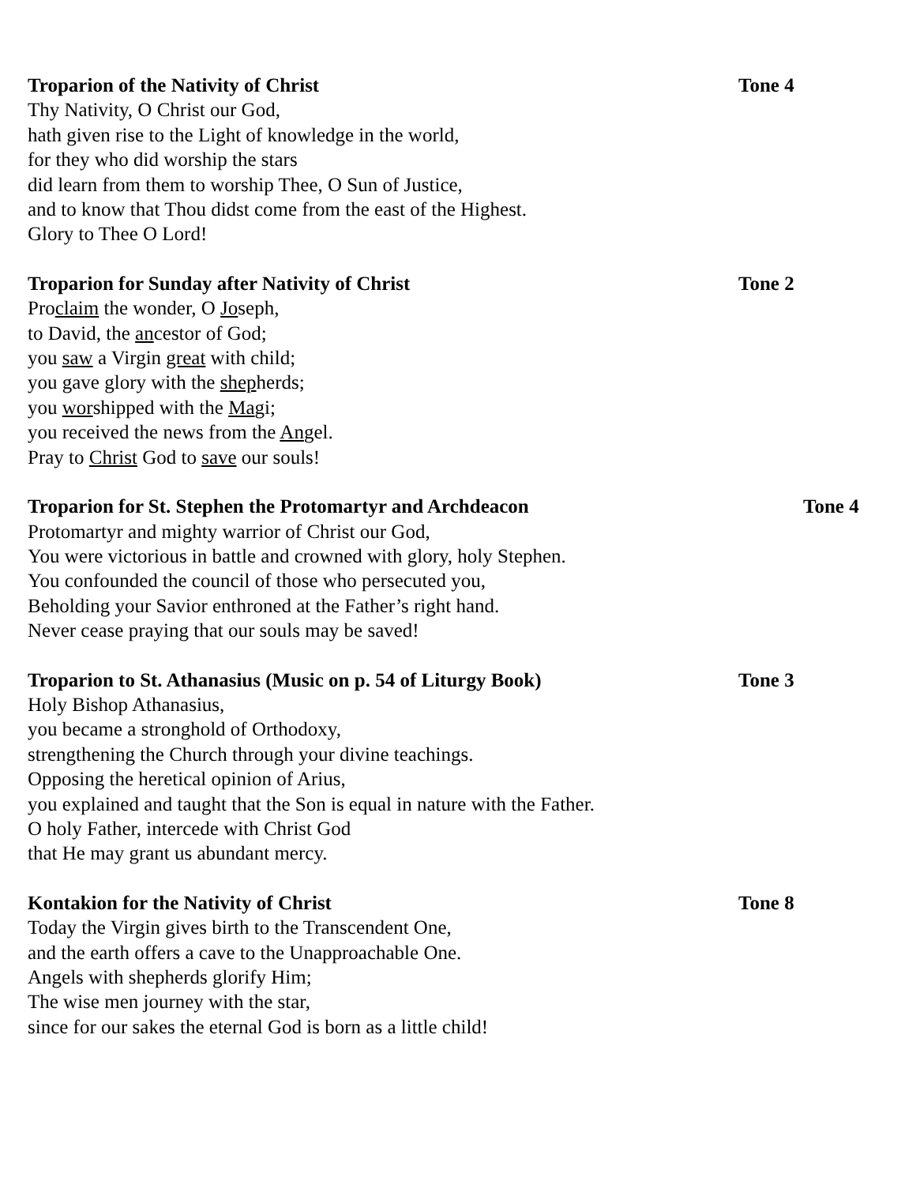Troparion of the Nativity of Christ Tone 4
Thy Nativity, O Christ our God,
hath given rise to the Light of knowledge in the world,
for they who did worship the stars
did learn from them to worship Thee, O Sun of Justice,
and to know that Thou didst come from the east of the Highest.
Glory to Thee O Lord!
Troparion for Sunday after Nativity of Christ Tone 2
Proclaim the wonder, O Joseph,
to David, the ancestor of God;
you saw a Virgin great with child;
you gave glory with the shepherds;
you worshipped with the Magi;
you received the news from the Angel.
Pray to Christ God to save our souls!
Troparion for St. Stephen the Protomartyr and Archdeacon Tone 4
Protomartyr and mighty warrior of Christ our God,
You were victorious in battle and crowned with glory, holy Stephen.
You confounded the council of those who persecuted you,
Beholding your Savior enthroned at the Father’s right hand.
Never cease praying that our souls may be saved!
Troparion to St. Athanasius (Music on p. 54 of Liturgy Book) Tone 3
Holy Bishop Athanasius,
you became a stronghold of Orthodoxy,
strengthening the Church through your divine teachings.
Opposing the heretical opinion of Arius,
you explained and taught that the Son is equal in nature with the Father.
O holy Father, intercede with Christ God
that He may grant us abundant mercy.
Kontakion for the Nativity of Christ Tone 8
Today the Virgin gives birth to the Transcendent One,
and the earth offers a cave to the Unapproachable One.
Angels with shepherds glorify Him;
The wise men journey with the star,
since for our sakes the eternal God is born as a little child!